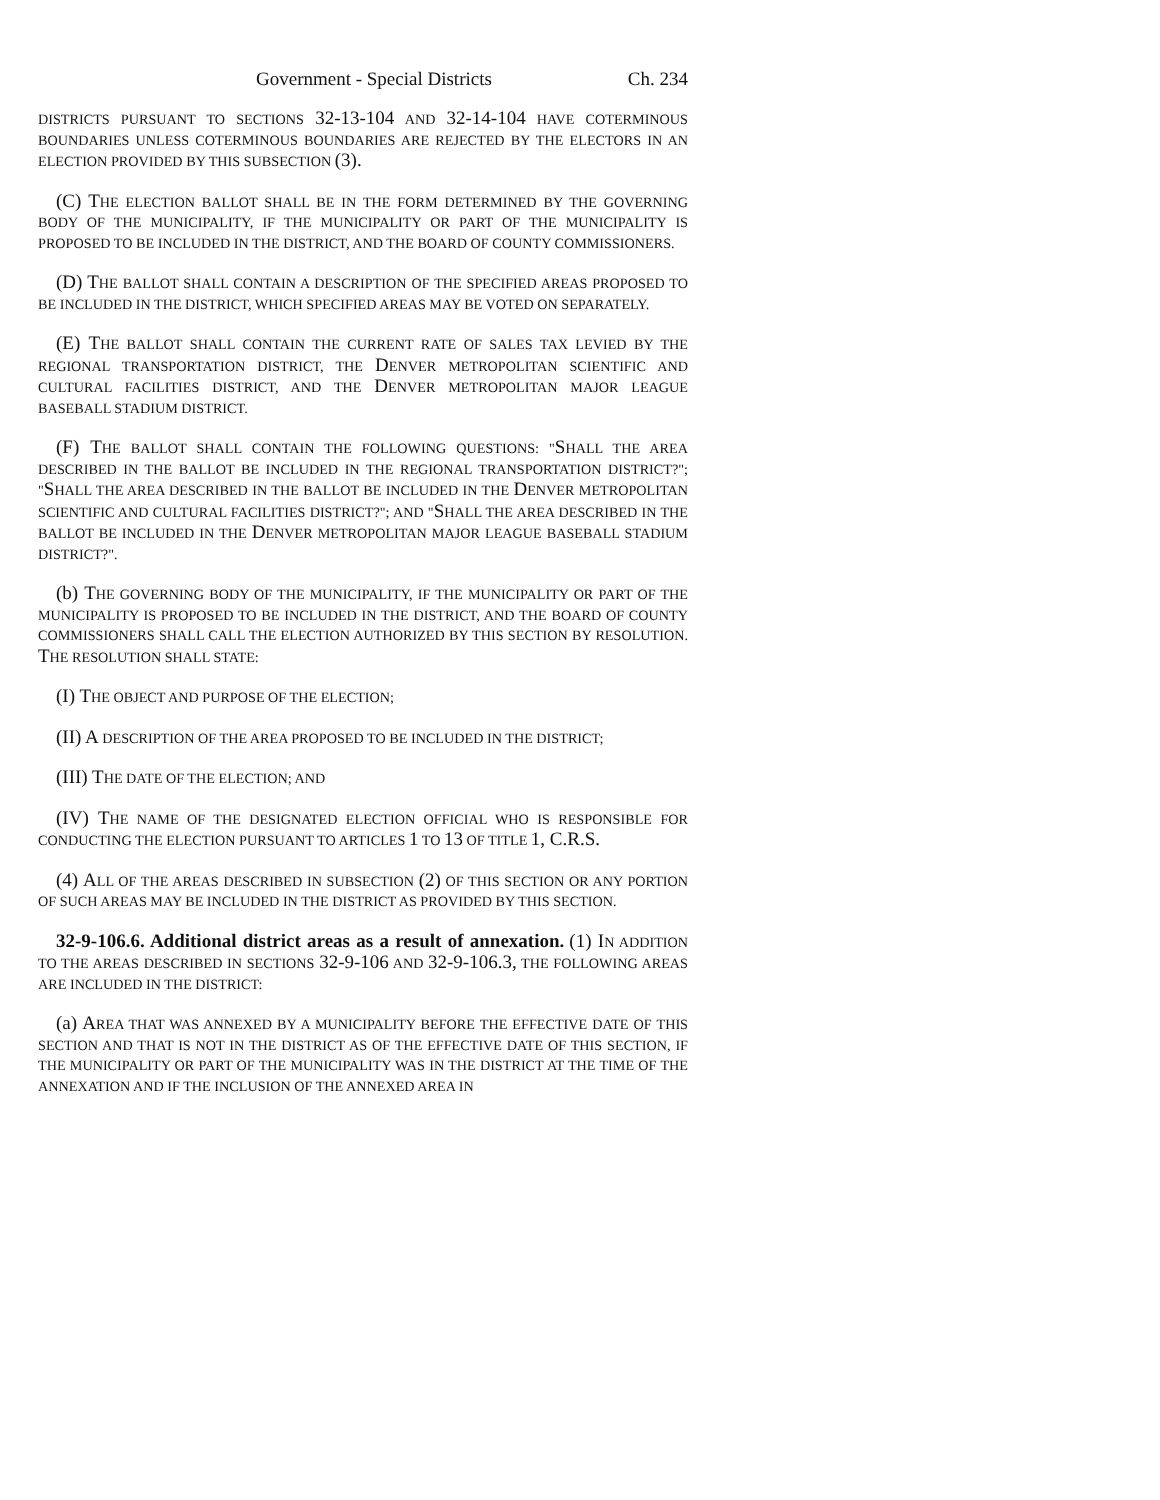Government - Special Districts Ch. 234
DISTRICTS PURSUANT TO SECTIONS 32-13-104 AND 32-14-104 HAVE COTERMINOUS BOUNDARIES UNLESS COTERMINOUS BOUNDARIES ARE REJECTED BY THE ELECTORS IN AN ELECTION PROVIDED BY THIS SUBSECTION (3).
(C) THE ELECTION BALLOT SHALL BE IN THE FORM DETERMINED BY THE GOVERNING BODY OF THE MUNICIPALITY, IF THE MUNICIPALITY OR PART OF THE MUNICIPALITY IS PROPOSED TO BE INCLUDED IN THE DISTRICT, AND THE BOARD OF COUNTY COMMISSIONERS.
(D) THE BALLOT SHALL CONTAIN A DESCRIPTION OF THE SPECIFIED AREAS PROPOSED TO BE INCLUDED IN THE DISTRICT, WHICH SPECIFIED AREAS MAY BE VOTED ON SEPARATELY.
(E) THE BALLOT SHALL CONTAIN THE CURRENT RATE OF SALES TAX LEVIED BY THE REGIONAL TRANSPORTATION DISTRICT, THE DENVER METROPOLITAN SCIENTIFIC AND CULTURAL FACILITIES DISTRICT, AND THE DENVER METROPOLITAN MAJOR LEAGUE BASEBALL STADIUM DISTRICT.
(F) THE BALLOT SHALL CONTAIN THE FOLLOWING QUESTIONS: "SHALL THE AREA DESCRIBED IN THE BALLOT BE INCLUDED IN THE REGIONAL TRANSPORTATION DISTRICT?"; "SHALL THE AREA DESCRIBED IN THE BALLOT BE INCLUDED IN THE DENVER METROPOLITAN SCIENTIFIC AND CULTURAL FACILITIES DISTRICT?"; AND "SHALL THE AREA DESCRIBED IN THE BALLOT BE INCLUDED IN THE DENVER METROPOLITAN MAJOR LEAGUE BASEBALL STADIUM DISTRICT?".
(b) THE GOVERNING BODY OF THE MUNICIPALITY, IF THE MUNICIPALITY OR PART OF THE MUNICIPALITY IS PROPOSED TO BE INCLUDED IN THE DISTRICT, AND THE BOARD OF COUNTY COMMISSIONERS SHALL CALL THE ELECTION AUTHORIZED BY THIS SECTION BY RESOLUTION. THE RESOLUTION SHALL STATE:
(I) THE OBJECT AND PURPOSE OF THE ELECTION;
(II) A DESCRIPTION OF THE AREA PROPOSED TO BE INCLUDED IN THE DISTRICT;
(III) THE DATE OF THE ELECTION; AND
(IV) THE NAME OF THE DESIGNATED ELECTION OFFICIAL WHO IS RESPONSIBLE FOR CONDUCTING THE ELECTION PURSUANT TO ARTICLES 1 TO 13 OF TITLE 1, C.R.S.
(4) ALL OF THE AREAS DESCRIBED IN SUBSECTION (2) OF THIS SECTION OR ANY PORTION OF SUCH AREAS MAY BE INCLUDED IN THE DISTRICT AS PROVIDED BY THIS SECTION.
32-9-106.6. Additional district areas as a result of annexation. (1) IN ADDITION TO THE AREAS DESCRIBED IN SECTIONS 32-9-106 AND 32-9-106.3, THE FOLLOWING AREAS ARE INCLUDED IN THE DISTRICT:
(a) AREA THAT WAS ANNEXED BY A MUNICIPALITY BEFORE THE EFFECTIVE DATE OF THIS SECTION AND THAT IS NOT IN THE DISTRICT AS OF THE EFFECTIVE DATE OF THIS SECTION, IF THE MUNICIPALITY OR PART OF THE MUNICIPALITY WAS IN THE DISTRICT AT THE TIME OF THE ANNEXATION AND IF THE INCLUSION OF THE ANNEXED AREA IN